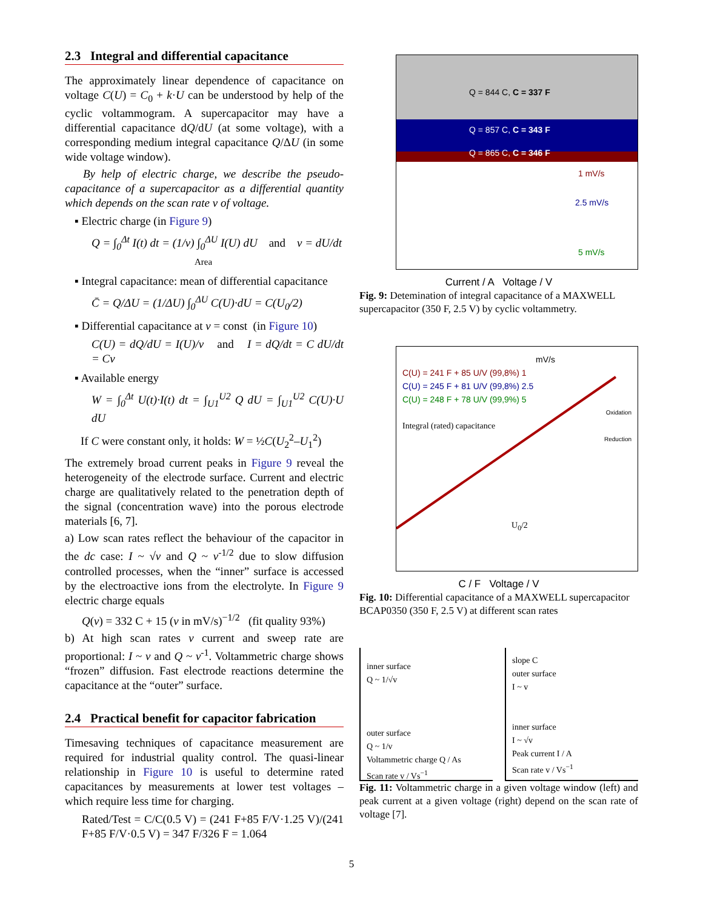2.3 Integral and differential capacitance
The approximately linear dependence of capacitance on voltage C(U) = C<sub>0</sub> + k·U can be understood by help of the cyclic voltammogram. A supercapacitor may have a differential capacitance dQ/dU (at some voltage), with a corresponding medium integral capacitance Q/ΔU (in some wide voltage window).
By help of electric charge, we describe the pseudo-capacitance of a supercapacitor as a differential quantity which depends on the scan rate v of voltage.
▪ Electric charge (in Figure 9)
Q = ∫<sub>0</sub><sup>Δt</sup> I(t) dt = (1/v) ∫<sub>0</sub><sup>ΔU</sup> I(U) dU and v = dU/dt
Area
▪ Integral capacitance: mean of differential capacitance
C̄ = Q/ΔU = (1/ΔU) ∫<sub>0</sub><sup>ΔU</sup> C(U)·dU = C(U<sub>0</sub>/2)
▪ Differential capacitance at v = const (in Figure 10)
C(U) = dQ/dU = I(U)/v and I = dQ/dt = C dU/dt = Cv
▪ Available energy
W = ∫<sub>0</sub><sup>Δt</sup> U(t)·I(t) dt = ∫<sub>U1</sub><sup>U2</sup> Q dU = ∫<sub>U1</sub><sup>U2</sup> C(U)·U dU
If C were constant only, it holds: W = ½C(U<sub>2</sub><sup>2</sup>–U<sub>1</sub><sup>2</sup>)
The extremely broad current peaks in Figure 9 reveal the heterogeneity of the electrode surface. Current and electric charge are qualitatively related to the penetration depth of the signal (concentration wave) into the porous electrode materials [6, 7].
a) Low scan rates reflect the behaviour of the capacitor in the dc case: I ~ √v and Q ~ v<sup>-1/2</sup> due to slow diffusion controlled processes, when the “inner” surface is accessed by the electroactive ions from the electrolyte. In Figure 9 electric charge equals
Q(v) = 332 C + 15 (v in mV/s)<sup>−1/2</sup> (fit quality 93%)
b) At high scan rates v current and sweep rate are proportional: I ~ v and Q ~ v<sup>-1</sup>. Voltammetric charge shows “frozen” diffusion. Fast electrode reactions determine the capacitance at the “outer” surface.
2.4 Practical benefit for capacitor fabrication
Timesaving techniques of capacitance measurement are required for industrial quality control. The quasi-linear relationship in Figure 10 is useful to determine rated capacitances by measurements at lower test voltages – which require less time for charging.
Rated/Test = C/C(0.5 V) = (241 F+85 F/V·1.25 V)/(241 F+85 F/V·0.5 V) = 347 F/326 F = 1.064
Q = 844 C, C = 337 F
Q = 857 C, C = 343 F
Q = 865 C, C = 346 F
1 mV/s
2.5 mV/s
5 mV/s
Current / A Voltage / V
Fig. 9: Detemination of integral capacitance of a MAXWELL supercapacitor (350 F, 2.5 V) by cyclic voltammetry.
mV/s
C(U) = 241 F + 85 U/V (99,8%) 1
C(U) = 245 F + 81 U/V (99,8%) 2.5
C(U) = 248 F + 78 U/V (99,9%) 5
Oxidation
Integral (rated) capacitance
Reduction
U<sub>0</sub>/2
C / F Voltage / V
Fig. 10: Differential capacitance of a MAXWELL supercapacitor BCAP0350 (350 F, 2.5 V) at different scan rates
inner surface
Q ~ 1/√v
outer surface
Q ~ 1/v
Voltammetric charge Q / As
Scan rate v / Vs<sup>−1</sup>
slope C
outer surface
I ~ v
inner surface
I ~ √v
Peak current I / A
Scan rate v / Vs<sup>−1</sup>
Fig. 11: Voltammetric charge in a given voltage window (left) and peak current at a given voltage (right) depend on the scan rate of voltage [7].
5